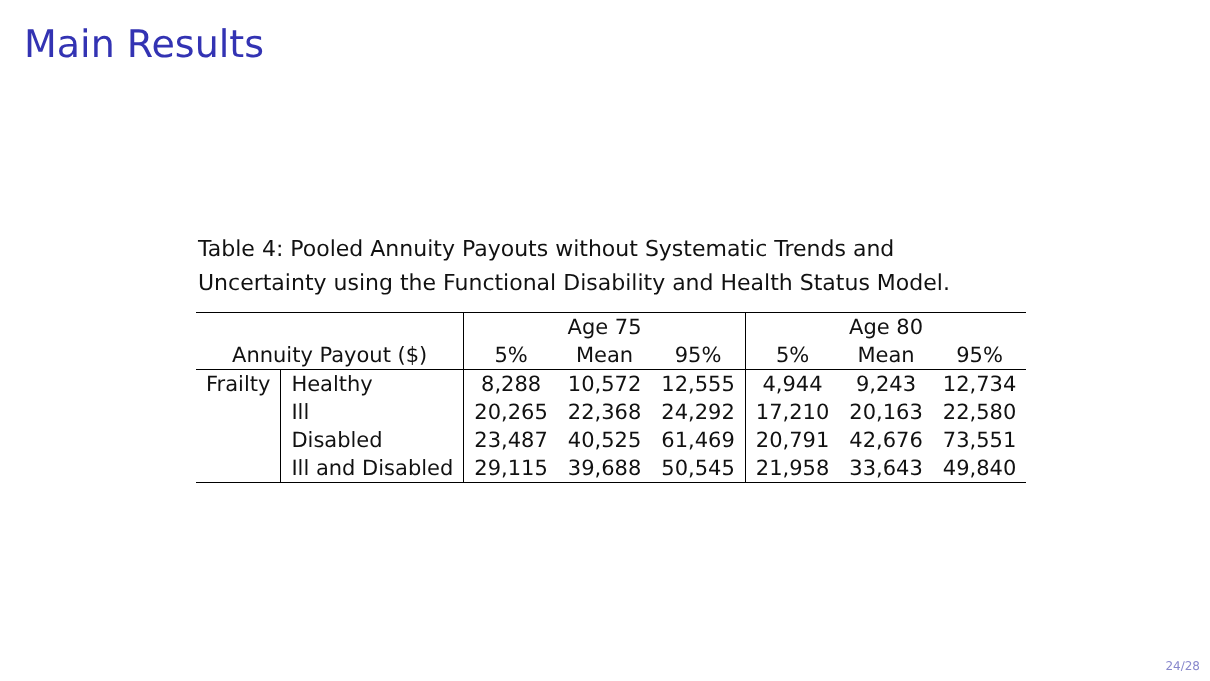Main Results
Table 4: Pooled Annuity Payouts without Systematic Trends and Uncertainty using the Functional Disability and Health Status Model.
| | | Age 75 | | | Age 80 | | |
| --- | --- | --- | --- | --- | --- | --- | --- |
| Annuity Payout ($) | | 5% | Mean | 95% | 5% | Mean | 95% |
| Frailty | Healthy | 8,288 | 10,572 | 12,555 | 4,944 | 9,243 | 12,734 |
| | Ill | 20,265 | 22,368 | 24,292 | 17,210 | 20,163 | 22,580 |
| | Disabled | 23,487 | 40,525 | 61,469 | 20,791 | 42,676 | 73,551 |
| | Ill and Disabled | 29,115 | 39,688 | 50,545 | 21,958 | 33,643 | 49,840 |
24/28